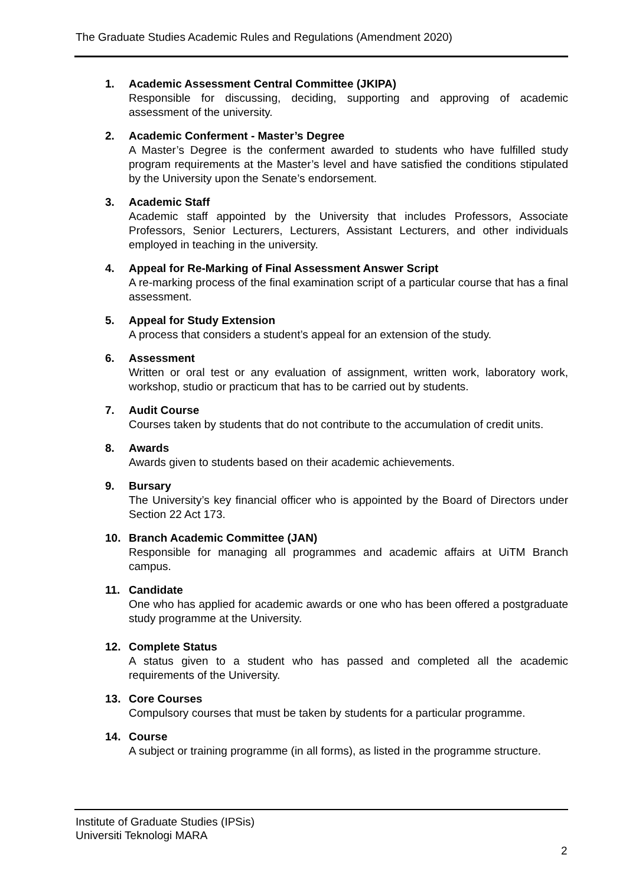The Graduate Studies Academic Rules and Regulations (Amendment 2020)
1. Academic Assessment Central Committee (JKIPA)
Responsible for discussing, deciding, supporting and approving of academic assessment of the university.
2. Academic Conferment - Master’s Degree
A Master’s Degree is the conferment awarded to students who have fulfilled study program requirements at the Master’s level and have satisfied the conditions stipulated by the University upon the Senate’s endorsement.
3. Academic Staff
Academic staff appointed by the University that includes Professors, Associate Professors, Senior Lecturers, Lecturers, Assistant Lecturers, and other individuals employed in teaching in the university.
4. Appeal for Re-Marking of Final Assessment Answer Script
A re-marking process of the final examination script of a particular course that has a final assessment.
5. Appeal for Study Extension
A process that considers a student’s appeal for an extension of the study.
6. Assessment
Written or oral test or any evaluation of assignment, written work, laboratory work, workshop, studio or practicum that has to be carried out by students.
7. Audit Course
Courses taken by students that do not contribute to the accumulation of credit units.
8. Awards
Awards given to students based on their academic achievements.
9. Bursary
The University’s key financial officer who is appointed by the Board of Directors under Section 22 Act 173.
10. Branch Academic Committee (JAN)
Responsible for managing all programmes and academic affairs at UiTM Branch campus.
11. Candidate
One who has applied for academic awards or one who has been offered a postgraduate study programme at the University.
12. Complete Status
A status given to a student who has passed and completed all the academic requirements of the University.
13. Core Courses
Compulsory courses that must be taken by students for a particular programme.
14. Course
A subject or training programme (in all forms), as listed in the programme structure.
Institute of Graduate Studies (IPSis)
Universiti Teknologi MARA
2